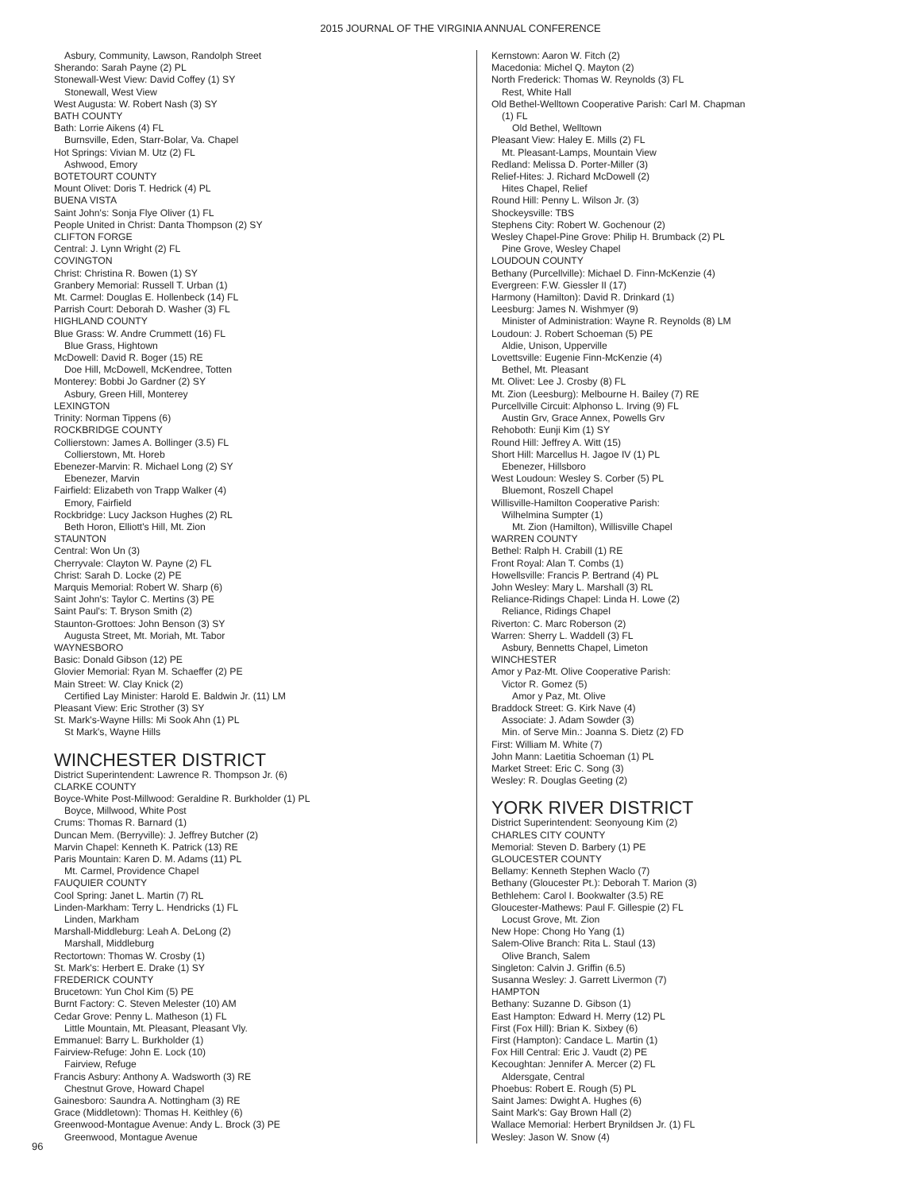2015 JOURNAL OF THE VIRGINIA ANNUAL CONFERENCE
Asbury, Community, Lawson, Randolph Street
Sherando: Sarah Payne (2) PL
Stonewall-West View: David Coffey (1) SY
Stonewall, West View
West Augusta: W. Robert Nash (3) SY
BATH COUNTY
Bath: Lorrie Aikens (4) FL
Burnsville, Eden, Starr-Bolar, Va. Chapel
Hot Springs: Vivian M. Utz (2) FL
Ashwood, Emory
BOTETOURT COUNTY
Mount Olivet: Doris T. Hedrick (4) PL
BUENA VISTA
Saint John's: Sonja Flye Oliver (1) FL
People United in Christ: Danta Thompson (2) SY
CLIFTON FORGE
Central: J. Lynn Wright (2) FL
COVINGTON
Christ: Christina R. Bowen (1) SY
Granbery Memorial: Russell T. Urban (1)
Mt. Carmel: Douglas E. Hollenbeck (14) FL
Parrish Court: Deborah D. Washer (3) FL
HIGHLAND COUNTY
Blue Grass: W. Andre Crummett (16) FL
Blue Grass, Hightown
McDowell: David R. Boger (15) RE
Doe Hill, McDowell, McKendree, Totten
Monterey: Bobbi Jo Gardner (2) SY
Asbury, Green Hill, Monterey
LEXINGTON
Trinity: Norman Tippens (6)
ROCKBRIDGE COUNTY
Collierstown: James A. Bollinger (3.5) FL
Collierstown, Mt. Horeb
Ebenezer-Marvin: R. Michael Long (2) SY
Ebenezer, Marvin
Fairfield: Elizabeth von Trapp Walker (4)
Emory, Fairfield
Rockbridge: Lucy Jackson Hughes (2) RL
Beth Horon, Elliott's Hill, Mt. Zion
STAUNTON
Central: Won Un (3)
Cherryvale: Clayton W. Payne (2) FL
Christ: Sarah D. Locke (2) PE
Marquis Memorial: Robert W. Sharp (6)
Saint John's: Taylor C. Mertins (3) PE
Saint Paul's: T. Bryson Smith (2)
Staunton-Grottoes: John Benson (3) SY
Augusta Street, Mt. Moriah, Mt. Tabor
WAYNESBORO
Basic: Donald Gibson (12) PE
Glovier Memorial: Ryan M. Schaeffer (2) PE
Main Street: W. Clay Knick (2)
Certified Lay Minister: Harold E. Baldwin Jr. (11) LM
Pleasant View: Eric Strother (3) SY
St. Mark's-Wayne Hills: Mi Sook Ahn (1) PL
St Mark's, Wayne Hills
WINCHESTER DISTRICT
District Superintendent: Lawrence R. Thompson Jr. (6)
CLARKE COUNTY
Boyce-White Post-Millwood: Geraldine R. Burkholder (1) PL
Boyce, Millwood, White Post
Crums: Thomas R. Barnard (1)
Duncan Mem. (Berryville): J. Jeffrey Butcher (2)
Marvin Chapel: Kenneth K. Patrick (13) RE
Paris Mountain: Karen D. M. Adams (11) PL
Mt. Carmel, Providence Chapel
FAUQUIER COUNTY
Cool Spring: Janet L. Martin (7) RL
Linden-Markham: Terry L. Hendricks (1) FL
Linden, Markham
Marshall-Middleburg: Leah A. DeLong (2)
Marshall, Middleburg
Rectortown: Thomas W. Crosby (1)
St. Mark's: Herbert E. Drake (1) SY
FREDERICK COUNTY
Brucetown: Yun Chol Kim (5) PE
Burnt Factory: C. Steven Melester (10) AM
Cedar Grove: Penny L. Matheson (1) FL
Little Mountain, Mt. Pleasant, Pleasant Vly.
Emmanuel: Barry L. Burkholder (1)
Fairview-Refuge: John E. Lock (10)
Fairview, Refuge
Francis Asbury: Anthony A. Wadsworth (3) RE
Chestnut Grove, Howard Chapel
Gainesboro: Saundra A. Nottingham (3) RE
Grace (Middletown): Thomas H. Keithley (6)
Greenwood-Montague Avenue: Andy L. Brock (3) PE
Greenwood, Montague Avenue
Kernstown: Aaron W. Fitch (2)
Macedonia: Michel Q. Mayton (2)
North Frederick: Thomas W. Reynolds (3) FL
Rest, White Hall
Old Bethel-Welltown Cooperative Parish: Carl M. Chapman
(1) FL
Old Bethel, Welltown
Pleasant View: Haley E. Mills (2) FL
Mt. Pleasant-Lamps, Mountain View
Redland: Melissa D. Porter-Miller (3)
Relief-Hites: J. Richard McDowell (2)
Hites Chapel, Relief
Round Hill: Penny L. Wilson Jr. (3)
Shockeysville: TBS
Stephens City: Robert W. Gochenour (2)
Wesley Chapel-Pine Grove: Philip H. Brumback (2) PL
Pine Grove, Wesley Chapel
LOUDOUN COUNTY
Bethany (Purcellville): Michael D. Finn-McKenzie (4)
Evergreen: F.W. Giessler II (17)
Harmony (Hamilton): David R. Drinkard (1)
Leesburg: James N. Wishmyer (9)
Minister of Administration: Wayne R. Reynolds (8) LM
Loudoun: J. Robert Schoeman (5) PE
Aldie, Unison, Upperville
Lovettsville: Eugenie Finn-McKenzie (4)
Bethel, Mt. Pleasant
Mt. Olivet: Lee J. Crosby (8) FL
Mt. Zion (Leesburg): Melbourne H. Bailey (7) RE
Purcellville Circuit: Alphonso L. Irving (9) FL
Austin Grv, Grace Annex, Powells Grv
Rehoboth: Eunji Kim (1) SY
Round Hill: Jeffrey A. Witt (15)
Short Hill: Marcellus H. Jagoe IV (1) PL
Ebenezer, Hillsboro
West Loudoun: Wesley S. Corber (5) PL
Bluemont, Roszell Chapel
Willisville-Hamilton Cooperative Parish:
Wilhelmina Sumpter (1)
Mt. Zion (Hamilton), Willisville Chapel
WARREN COUNTY
Bethel: Ralph H. Crabill (1) RE
Front Royal: Alan T. Combs (1)
Howellsville: Francis P. Bertrand (4) PL
John Wesley: Mary L. Marshall (3) RL
Reliance-Ridings Chapel: Linda H. Lowe (2)
Reliance, Ridings Chapel
Riverton: C. Marc Roberson (2)
Warren: Sherry L. Waddell (3) FL
Asbury, Bennetts Chapel, Limeton
WINCHESTER
Amor y Paz-Mt. Olive Cooperative Parish:
Victor R. Gomez (5)
Amor y Paz, Mt. Olive
Braddock Street: G. Kirk Nave (4)
Associate: J. Adam Sowder (3)
Min. of Serve Min.: Joanna S. Dietz (2) FD
First: William M. White (7)
John Mann: Laetitia Schoeman (1) PL
Market Street: Eric C. Song (3)
Wesley: R. Douglas Geeting (2)
YORK RIVER DISTRICT
District Superintendent: Seonyoung Kim (2)
CHARLES CITY COUNTY
Memorial: Steven D. Barbery (1) PE
GLOUCESTER COUNTY
Bellamy: Kenneth Stephen Waclo (7)
Bethany (Gloucester Pt.): Deborah T. Marion (3)
Bethlehem: Carol I. Bookwalter (3.5) RE
Gloucester-Mathews: Paul F. Gillespie (2) FL
Locust Grove, Mt. Zion
New Hope: Chong Ho Yang (1)
Salem-Olive Branch: Rita L. Staul (13)
Olive Branch, Salem
Singleton: Calvin J. Griffin (6.5)
Susanna Wesley: J. Garrett Livermon (7)
HAMPTON
Bethany: Suzanne D. Gibson (1)
East Hampton: Edward H. Merry (12) PL
First (Fox Hill): Brian K. Sixbey (6)
First (Hampton): Candace L. Martin (1)
Fox Hill Central: Eric J. Vaudt (2) PE
Kecoughtan: Jennifer A. Mercer (2) FL
Aldersgate, Central
Phoebus: Robert E. Rough (5) PL
Saint James: Dwight A. Hughes (6)
Saint Mark's: Gay Brown Hall (2)
Wallace Memorial: Herbert Brynildsen Jr. (1) FL
Wesley: Jason W. Snow (4)
96